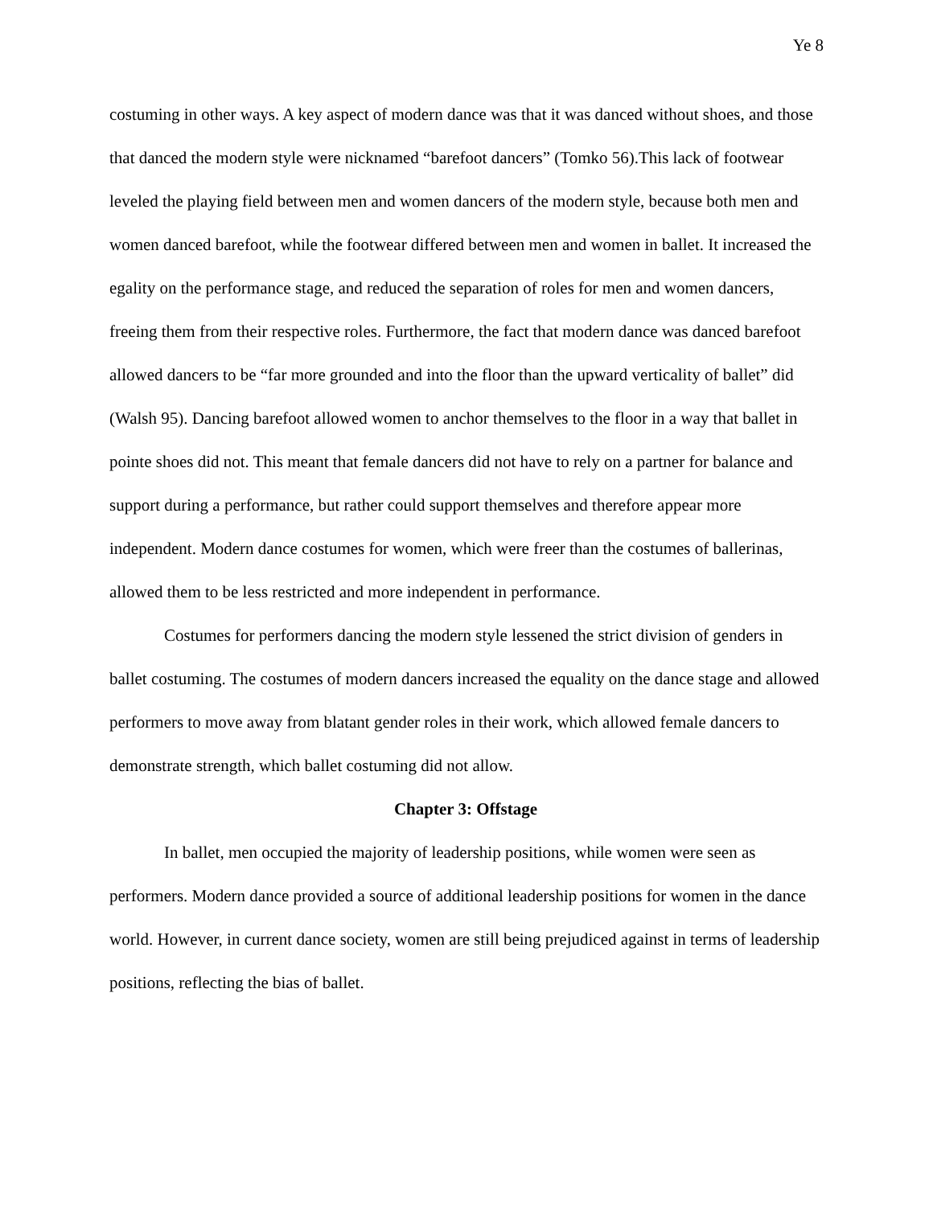Ye 8
costuming in other ways. A key aspect of modern dance was that it was danced without shoes, and those that danced the modern style were nicknamed “barefoot dancers” (Tomko 56).This lack of footwear leveled the playing field between men and women dancers of the modern style, because both men and women danced barefoot, while the footwear differed between men and women in ballet. It increased the egality on the performance stage, and reduced the separation of roles for men and women dancers, freeing them from their respective roles. Furthermore, the fact that modern dance was danced barefoot allowed dancers to be “far more grounded and into the floor than the upward verticality of ballet” did (Walsh 95). Dancing barefoot allowed women to anchor themselves to the floor in a way that ballet in pointe shoes did not. This meant that female dancers did not have to rely on a partner for balance and support during a performance, but rather could support themselves and therefore appear more independent. Modern dance costumes for women, which were freer than the costumes of ballerinas, allowed them to be less restricted and more independent in performance.
Costumes for performers dancing the modern style lessened the strict division of genders in ballet costuming. The costumes of modern dancers increased the equality on the dance stage and allowed performers to move away from blatant gender roles in their work, which allowed female dancers to demonstrate strength, which ballet costuming did not allow.
Chapter 3: Offstage
In ballet, men occupied the majority of leadership positions, while women were seen as performers. Modern dance provided a source of additional leadership positions for women in the dance world. However, in current dance society, women are still being prejudiced against in terms of leadership positions, reflecting the bias of ballet.